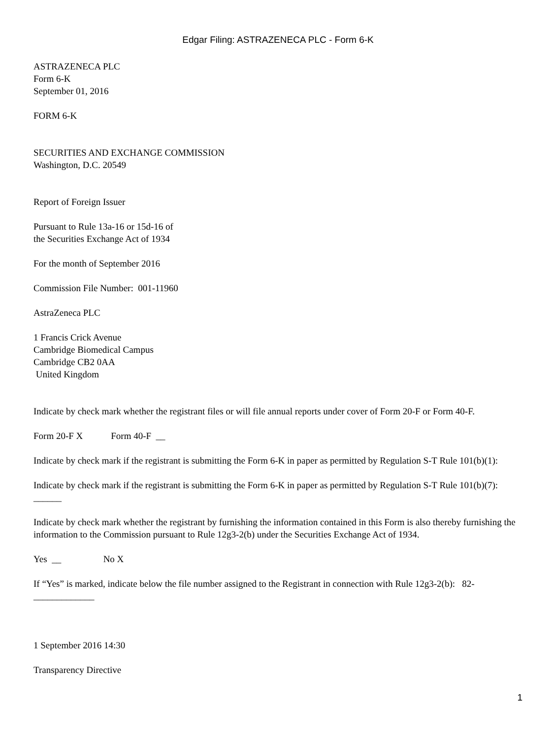Edgar Filing: ASTRAZENECA PLC - Form 6-K
ASTRAZENECA PLC
Form 6-K
September 01, 2016
FORM 6-K
SECURITIES AND EXCHANGE COMMISSION
Washington, D.C. 20549
Report of Foreign Issuer
Pursuant to Rule 13a-16 or 15d-16 of
the Securities Exchange Act of 1934
For the month of September 2016
Commission File Number: 001-11960
AstraZeneca PLC
1 Francis Crick Avenue
Cambridge Biomedical Campus
Cambridge CB2 0AA
United Kingdom
Indicate by check mark whether the registrant files or will file annual reports under cover of Form 20-F or Form 40-F.
Form 20-F X Form 40-F __
Indicate by check mark if the registrant is submitting the Form 6-K in paper as permitted by Regulation S-T Rule 101(b)(1):
Indicate by check mark if the registrant is submitting the Form 6-K in paper as permitted by Regulation S-T Rule 101(b)(7): ______
Indicate by check mark whether the registrant by furnishing the information contained in this Form is also thereby furnishing the information to the Commission pursuant to Rule 12g3-2(b) under the Securities Exchange Act of 1934.
Yes __ No X
If “Yes” is marked, indicate below the file number assigned to the Registrant in connection with Rule 12g3-2(b): 82-_____________
1 September 2016 14:30
Transparency Directive
1